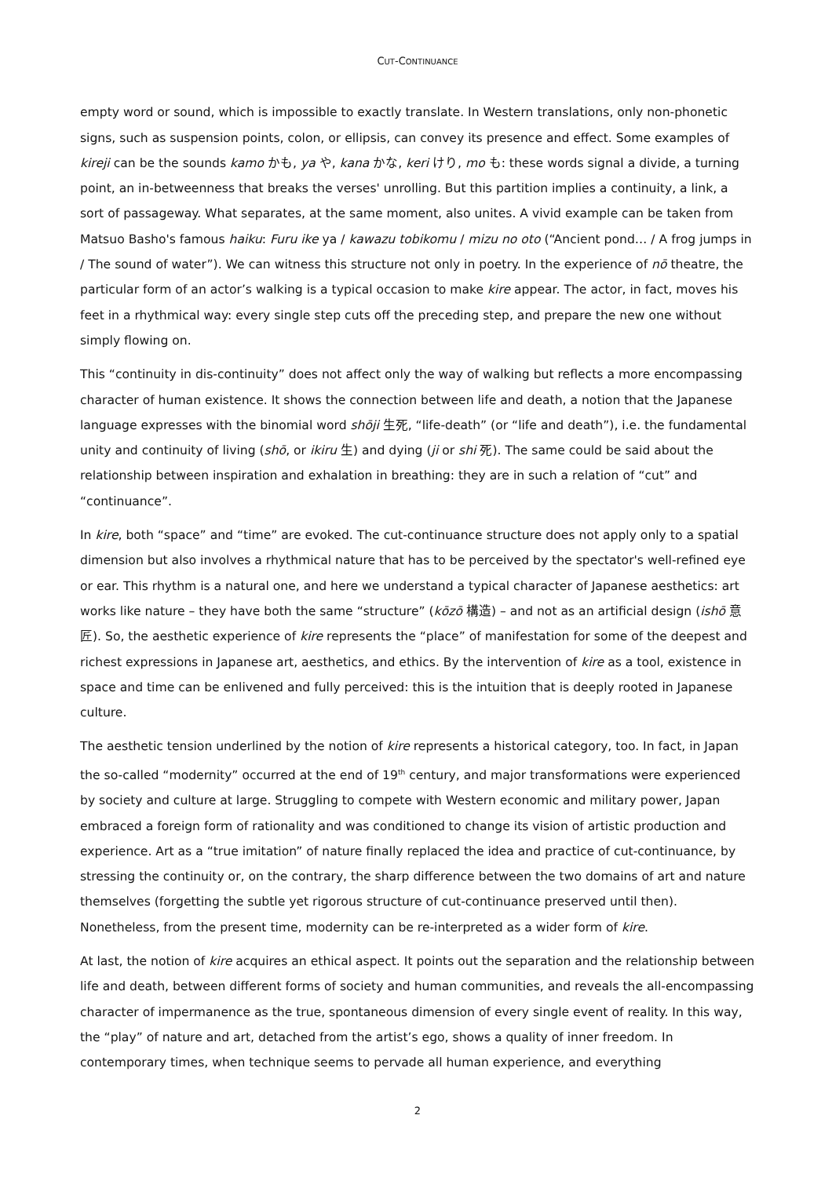CUT-CONTINUANCE
empty word or sound, which is impossible to exactly translate. In Western translations, only non-phonetic signs, such as suspension points, colon, or ellipsis, can convey its presence and effect. Some examples of kireji can be the sounds kamo かも, ya や, kana かな, keri けり, mo も: these words signal a divide, a turning point, an in-betweenness that breaks the verses' unrolling. But this partition implies a continuity, a link, a sort of passageway. What separates, at the same moment, also unites. A vivid example can be taken from Matsuo Basho's famous haiku: Furu ike ya / kawazu tobikomu / mizu no oto (“Ancient pond… / A frog jumps in / The sound of water”). We can witness this structure not only in poetry. In the experience of nō theatre, the particular form of an actor’s walking is a typical occasion to make kire appear. The actor, in fact, moves his feet in a rhythmical way: every single step cuts off the preceding step, and prepare the new one without simply flowing on.
This “continuity in dis-continuity” does not affect only the way of walking but reflects a more encompassing character of human existence. It shows the connection between life and death, a notion that the Japanese language expresses with the binomial word shōji 生死, “life-death” (or “life and death”), i.e. the fundamental unity and continuity of living (shō, or ikiru 生) and dying (ji or shi 死). The same could be said about the relationship between inspiration and exhalation in breathing: they are in such a relation of “cut” and “continuance”.
In kire, both “space” and “time” are evoked. The cut-continuance structure does not apply only to a spatial dimension but also involves a rhythmical nature that has to be perceived by the spectator's well-refined eye or ear. This rhythm is a natural one, and here we understand a typical character of Japanese aesthetics: art works like nature – they have both the same “structure” (kōzō 構造) – and not as an artificial design (ishō 意匠). So, the aesthetic experience of kire represents the “place” of manifestation for some of the deepest and richest expressions in Japanese art, aesthetics, and ethics. By the intervention of kire as a tool, existence in space and time can be enlivened and fully perceived: this is the intuition that is deeply rooted in Japanese culture.
The aesthetic tension underlined by the notion of kire represents a historical category, too. In fact, in Japan the so-called “modernity” occurred at the end of 19<sup>th</sup> century, and major transformations were experienced by society and culture at large. Struggling to compete with Western economic and military power, Japan embraced a foreign form of rationality and was conditioned to change its vision of artistic production and experience. Art as a “true imitation” of nature finally replaced the idea and practice of cut-continuance, by stressing the continuity or, on the contrary, the sharp difference between the two domains of art and nature themselves (forgetting the subtle yet rigorous structure of cut-continuance preserved until then). Nonetheless, from the present time, modernity can be re-interpreted as a wider form of kire.
At last, the notion of kire acquires an ethical aspect. It points out the separation and the relationship between life and death, between different forms of society and human communities, and reveals the all-encompassing character of impermanence as the true, spontaneous dimension of every single event of reality. In this way, the “play” of nature and art, detached from the artist’s ego, shows a quality of inner freedom. In contemporary times, when technique seems to pervade all human experience, and everything
2